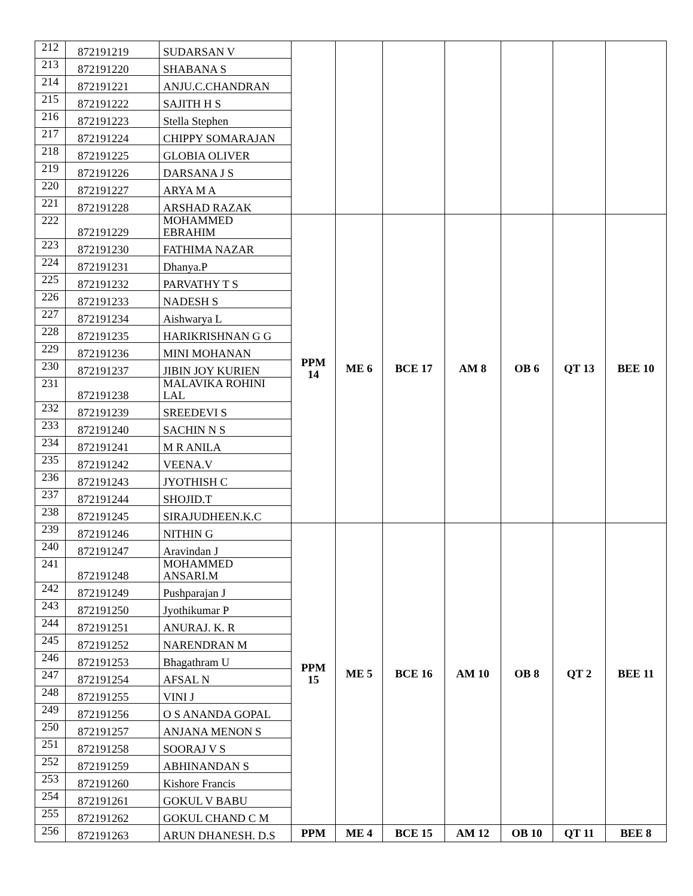| 212 | 872191219 | SUDARSAN V | | | | | | | |
| 213 | 872191220 | SHABANA S | | | | | | | |
| 214 | 872191221 | ANJU.C.CHANDRAN | | | | | | | |
| 215 | 872191222 | SAJITH H S | | | | | | | |
| 216 | 872191223 | Stella Stephen | | | | | | | |
| 217 | 872191224 | CHIPPY SOMARAJAN | | | | | | | |
| 218 | 872191225 | GLOBIA OLIVER | | | | | | | |
| 219 | 872191226 | DARSANA J S | | | | | | | |
| 220 | 872191227 | ARYA M A | | | | | | | |
| 221 | 872191228 | ARSHAD RAZAK | | | | | | | |
| 222 | 872191229 | MOHAMMED EBRAHIM | PPM 14 | ME 6 | BCE 17 | AM 8 | OB 6 | QT 13 | BEE 10 |
| 223 | 872191230 | FATHIMA NAZAR | | | | | | | |
| 224 | 872191231 | Dhanya.P | | | | | | | |
| 225 | 872191232 | PARVATHY T S | | | | | | | |
| 226 | 872191233 | NADESH S | | | | | | | |
| 227 | 872191234 | Aishwarya L | | | | | | | |
| 228 | 872191235 | HARIKRISHNAN G G | | | | | | | |
| 229 | 872191236 | MINI MOHANAN | | | | | | | |
| 230 | 872191237 | JIBIN JOY KURIEN | | | | | | | |
| 231 | 872191238 | MALAVIKA ROHINI LAL | | | | | | | |
| 232 | 872191239 | SREEDEVI S | | | | | | | |
| 233 | 872191240 | SACHIN N S | | | | | | | |
| 234 | 872191241 | M R ANILA | | | | | | | |
| 235 | 872191242 | VEENA.V | | | | | | | |
| 236 | 872191243 | JYOTHISH C | | | | | | | |
| 237 | 872191244 | SHOJID.T | | | | | | | |
| 238 | 872191245 | SIRAJUDHEEN.K.C | | | | | | | |
| 239 | 872191246 | NITHIN G | PPM 15 | ME 5 | BCE 16 | AM 10 | OB 8 | QT 2 | BEE 11 |
| 240 | 872191247 | Aravindan J | | | | | | | |
| 241 | 872191248 | MOHAMMED ANSARI.M | | | | | | | |
| 242 | 872191249 | Pushparajan J | | | | | | | |
| 243 | 872191250 | Jyothikumar P | | | | | | | |
| 244 | 872191251 | ANURAJ. K. R | | | | | | | |
| 245 | 872191252 | NARENDRAN M | | | | | | | |
| 246 | 872191253 | Bhagathram U | | | | | | | |
| 247 | 872191254 | AFSAL N | | | | | | | |
| 248 | 872191255 | VINI J | | | | | | | |
| 249 | 872191256 | O S ANANDA GOPAL | | | | | | | |
| 250 | 872191257 | ANJANA MENON S | | | | | | | |
| 251 | 872191258 | SOORAJ V S | | | | | | | |
| 252 | 872191259 | ABHINANDAN S | | | | | | | |
| 253 | 872191260 | Kishore Francis | | | | | | | |
| 254 | 872191261 | GOKUL V BABU | | | | | | | |
| 255 | 872191262 | GOKUL CHAND C M | | | | | | | |
| 256 | 872191263 | ARUN DHANESH. D.S | PPM | ME 4 | BCE 15 | AM 12 | OB 10 | QT 11 | BEE 8 |